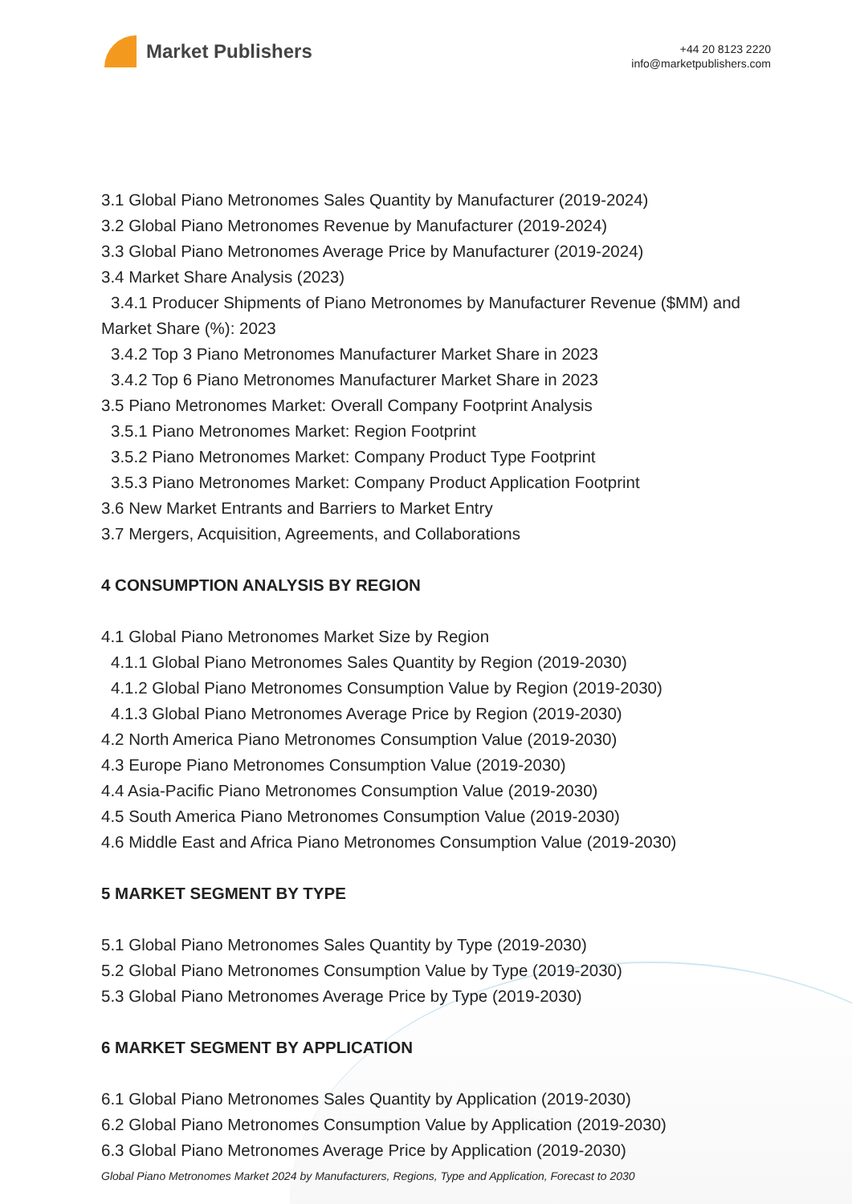Market Publishers
+44 20 8123 2220
info@marketpublishers.com
3.1 Global Piano Metronomes Sales Quantity by Manufacturer (2019-2024)
3.2 Global Piano Metronomes Revenue by Manufacturer (2019-2024)
3.3 Global Piano Metronomes Average Price by Manufacturer (2019-2024)
3.4 Market Share Analysis (2023)
3.4.1 Producer Shipments of Piano Metronomes by Manufacturer Revenue ($MM) and
Market Share (%): 2023
3.4.2 Top 3 Piano Metronomes Manufacturer Market Share in 2023
3.4.2 Top 6 Piano Metronomes Manufacturer Market Share in 2023
3.5 Piano Metronomes Market: Overall Company Footprint Analysis
3.5.1 Piano Metronomes Market: Region Footprint
3.5.2 Piano Metronomes Market: Company Product Type Footprint
3.5.3 Piano Metronomes Market: Company Product Application Footprint
3.6 New Market Entrants and Barriers to Market Entry
3.7 Mergers, Acquisition, Agreements, and Collaborations
4 CONSUMPTION ANALYSIS BY REGION
4.1 Global Piano Metronomes Market Size by Region
4.1.1 Global Piano Metronomes Sales Quantity by Region (2019-2030)
4.1.2 Global Piano Metronomes Consumption Value by Region (2019-2030)
4.1.3 Global Piano Metronomes Average Price by Region (2019-2030)
4.2 North America Piano Metronomes Consumption Value (2019-2030)
4.3 Europe Piano Metronomes Consumption Value (2019-2030)
4.4 Asia-Pacific Piano Metronomes Consumption Value (2019-2030)
4.5 South America Piano Metronomes Consumption Value (2019-2030)
4.6 Middle East and Africa Piano Metronomes Consumption Value (2019-2030)
5 MARKET SEGMENT BY TYPE
5.1 Global Piano Metronomes Sales Quantity by Type (2019-2030)
5.2 Global Piano Metronomes Consumption Value by Type (2019-2030)
5.3 Global Piano Metronomes Average Price by Type (2019-2030)
6 MARKET SEGMENT BY APPLICATION
6.1 Global Piano Metronomes Sales Quantity by Application (2019-2030)
6.2 Global Piano Metronomes Consumption Value by Application (2019-2030)
6.3 Global Piano Metronomes Average Price by Application (2019-2030)
Global Piano Metronomes Market 2024 by Manufacturers, Regions, Type and Application, Forecast to 2030